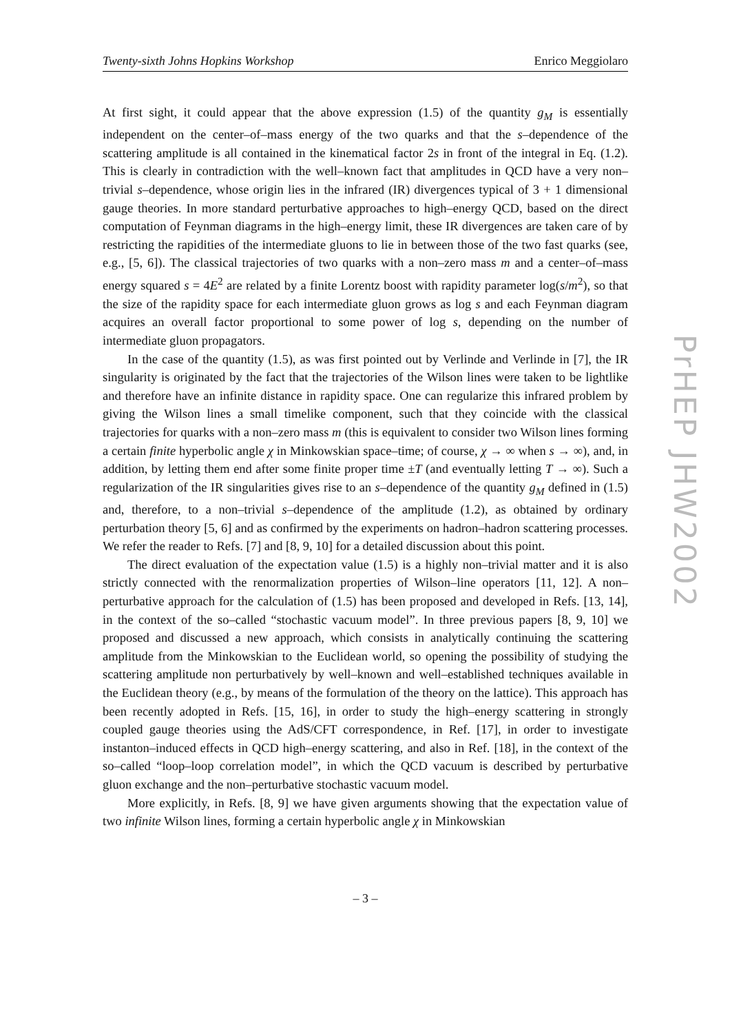Twenty-sixth Johns Hopkins Workshop Enrico Meggiolaro
At first sight, it could appear that the above expression (1.5) of the quantity g<sub>M</sub> is essentially independent on the center–of–mass energy of the two quarks and that the s–dependence of the scattering amplitude is all contained in the kinematical factor 2s in front of the integral in Eq. (1.2). This is clearly in contradiction with the well–known fact that amplitudes in QCD have a very non–trivial s–dependence, whose origin lies in the infrared (IR) divergences typical of 3 + 1 dimensional gauge theories. In more standard perturbative approaches to high–energy QCD, based on the direct computation of Feynman diagrams in the high–energy limit, these IR divergences are taken care of by restricting the rapidities of the intermediate gluons to lie in between those of the two fast quarks (see, e.g., [5, 6]). The classical trajectories of two quarks with a non–zero mass m and a center–of–mass energy squared s = 4E<sup>2</sup> are related by a finite Lorentz boost with rapidity parameter log(s/m<sup>2</sup>), so that the size of the rapidity space for each intermediate gluon grows as log s and each Feynman diagram acquires an overall factor proportional to some power of log s, depending on the number of intermediate gluon propagators.
In the case of the quantity (1.5), as was first pointed out by Verlinde and Verlinde in [7], the IR singularity is originated by the fact that the trajectories of the Wilson lines were taken to be lightlike and therefore have an infinite distance in rapidity space. One can regularize this infrared problem by giving the Wilson lines a small timelike component, such that they coincide with the classical trajectories for quarks with a non–zero mass m (this is equivalent to consider two Wilson lines forming a certain finite hyperbolic angle χ in Minkowskian space–time; of course, χ → ∞ when s → ∞), and, in addition, by letting them end after some finite proper time ±T (and eventually letting T → ∞). Such a regularization of the IR singularities gives rise to an s–dependence of the quantity g<sub>M</sub> defined in (1.5) and, therefore, to a non–trivial s–dependence of the amplitude (1.2), as obtained by ordinary perturbation theory [5, 6] and as confirmed by the experiments on hadron–hadron scattering processes. We refer the reader to Refs. [7] and [8, 9, 10] for a detailed discussion about this point.
The direct evaluation of the expectation value (1.5) is a highly non–trivial matter and it is also strictly connected with the renormalization properties of Wilson–line operators [11, 12]. A non–perturbative approach for the calculation of (1.5) has been proposed and developed in Refs. [13, 14], in the context of the so–called “stochastic vacuum model”. In three previous papers [8, 9, 10] we proposed and discussed a new approach, which consists in analytically continuing the scattering amplitude from the Minkowskian to the Euclidean world, so opening the possibility of studying the scattering amplitude non perturbatively by well–known and well–established techniques available in the Euclidean theory (e.g., by means of the formulation of the theory on the lattice). This approach has been recently adopted in Refs. [15, 16], in order to study the high–energy scattering in strongly coupled gauge theories using the AdS/CFT correspondence, in Ref. [17], in order to investigate instanton–induced effects in QCD high–energy scattering, and also in Ref. [18], in the context of the so–called “loop–loop correlation model”, in which the QCD vacuum is described by perturbative gluon exchange and the non–perturbative stochastic vacuum model.
More explicitly, in Refs. [8, 9] we have given arguments showing that the expectation value of two infinite Wilson lines, forming a certain hyperbolic angle χ in Minkowskian
– 3 –
PrHEP JHW2002